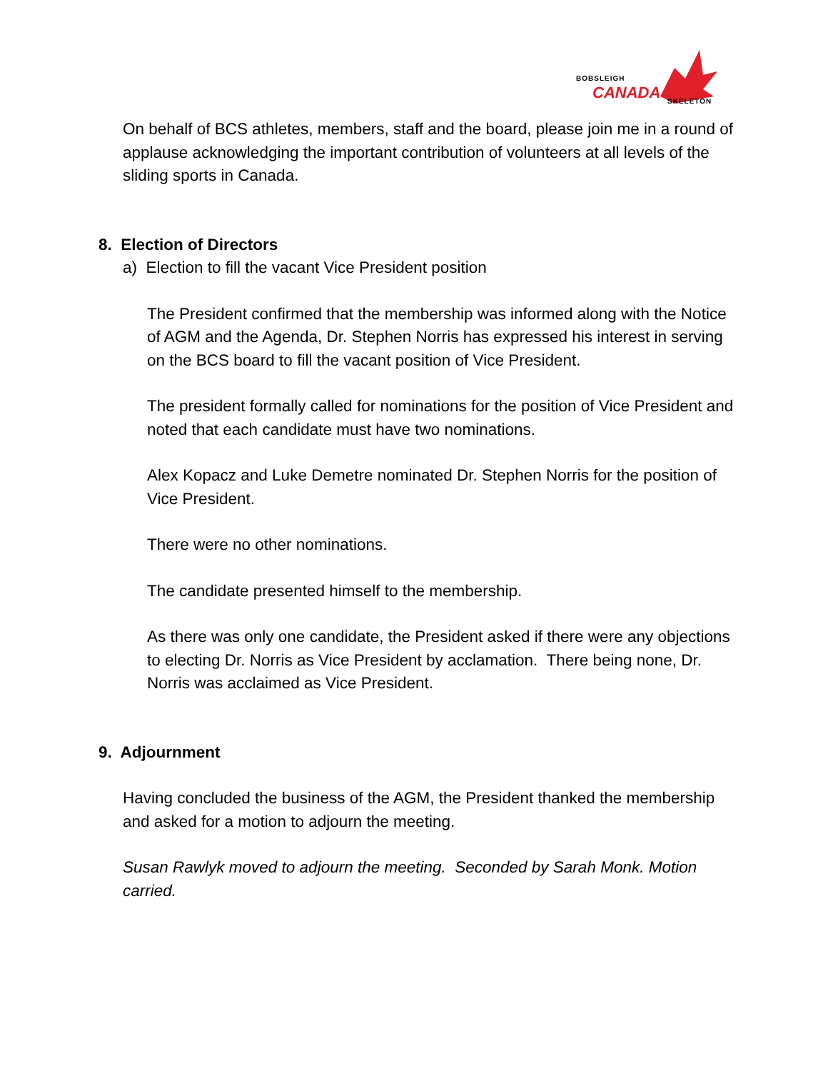BOBSLEIGH
CANADA SKELETON
On behalf of BCS athletes, members, staff and the board, please join me in a round of applause acknowledging the important contribution of volunteers at all levels of the sliding sports in Canada.
8. Election of Directors
a) Election to fill the vacant Vice President position
The President confirmed that the membership was informed along with the Notice of AGM and the Agenda, Dr. Stephen Norris has expressed his interest in serving on the BCS board to fill the vacant position of Vice President.
The president formally called for nominations for the position of Vice President and noted that each candidate must have two nominations.
Alex Kopacz and Luke Demetre nominated Dr. Stephen Norris for the position of Vice President.
There were no other nominations.
The candidate presented himself to the membership.
As there was only one candidate, the President asked if there were any objections to electing Dr. Norris as Vice President by acclamation. There being none, Dr. Norris was acclaimed as Vice President.
9. Adjournment
Having concluded the business of the AGM, the President thanked the membership and asked for a motion to adjourn the meeting.
Susan Rawlyk moved to adjourn the meeting. Seconded by Sarah Monk. Motion carried.